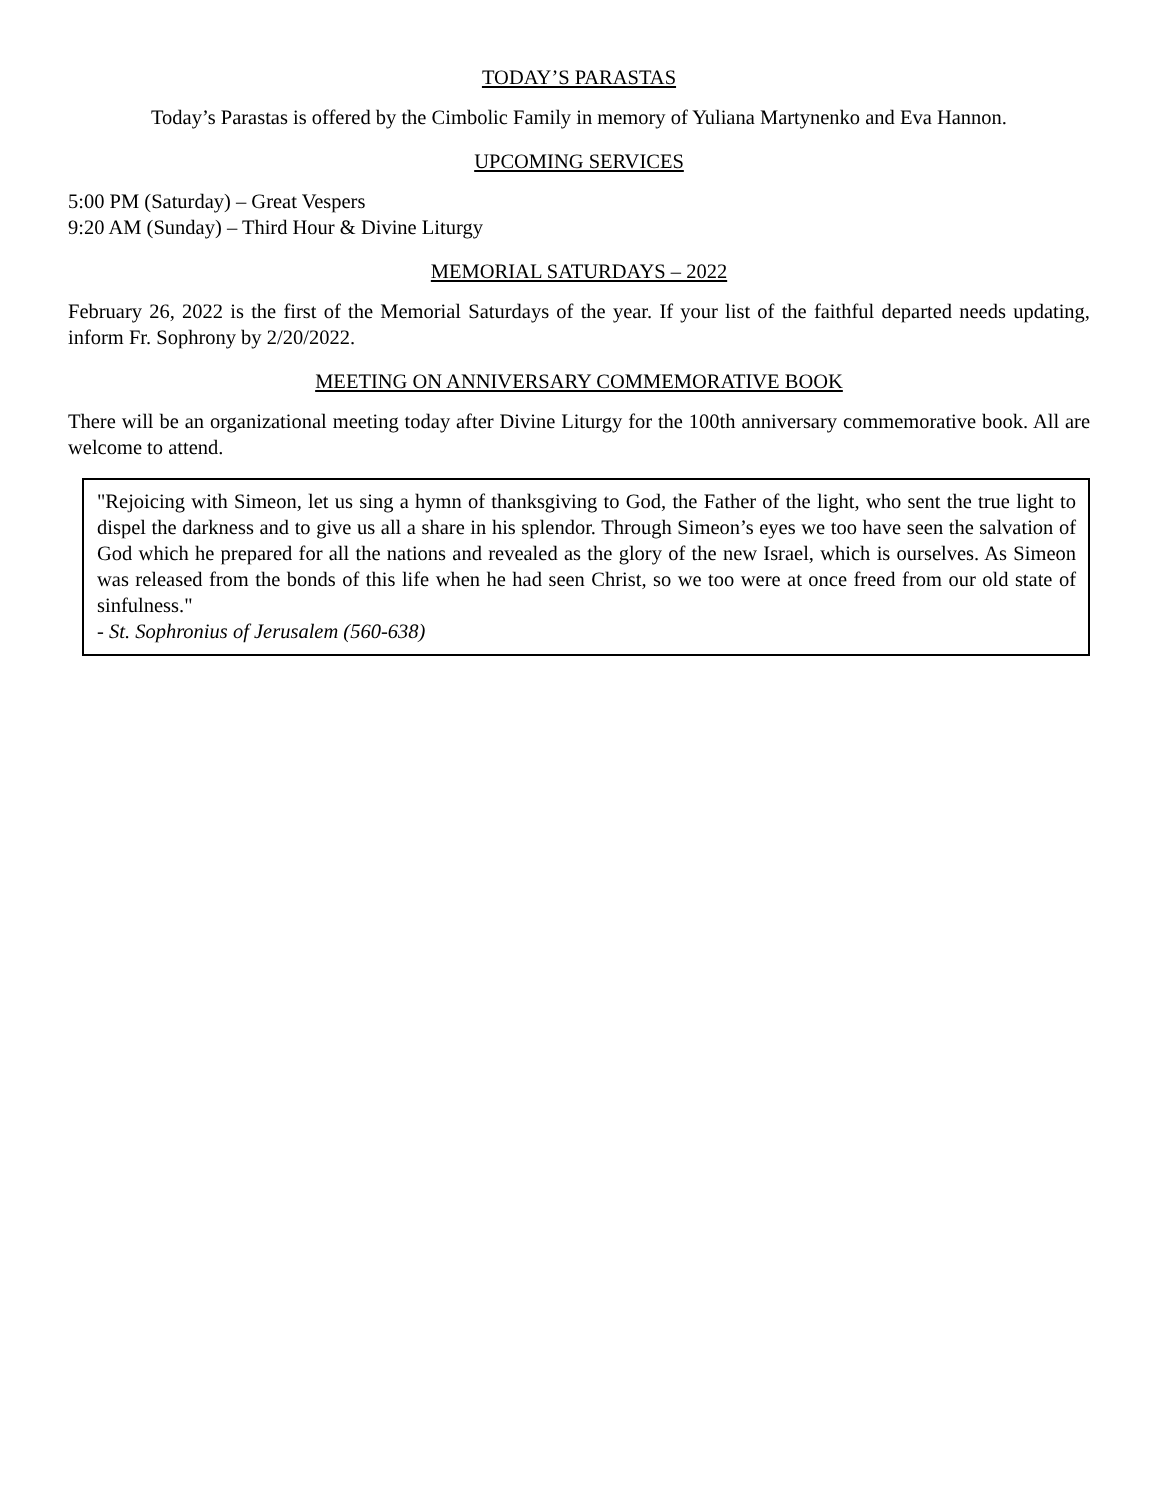TODAY’S PARASTAS
Today’s Parastas is offered by the Cimbolic Family in memory of Yuliana Martynenko and Eva Hannon.
UPCOMING SERVICES
5:00 PM (Saturday) – Great Vespers
9:20 AM (Sunday) – Third Hour & Divine Liturgy
MEMORIAL SATURDAYS – 2022
February 26, 2022 is the first of the Memorial Saturdays of the year. If your list of the faithful departed needs updating, inform Fr. Sophrony by 2/20/2022.
MEETING ON ANNIVERSARY COMMEMORATIVE BOOK
There will be an organizational meeting today after Divine Liturgy for the 100th anniversary commemorative book. All are welcome to attend.
"Rejoicing with Simeon, let us sing a hymn of thanksgiving to God, the Father of the light, who sent the true light to dispel the darkness and to give us all a share in his splendor. Through Simeon’s eyes we too have seen the salvation of God which he prepared for all the nations and revealed as the glory of the new Israel, which is ourselves. As Simeon was released from the bonds of this life when he had seen Christ, so we too were at once freed from our old state of sinfulness."
- St. Sophronius of Jerusalem (560-638)